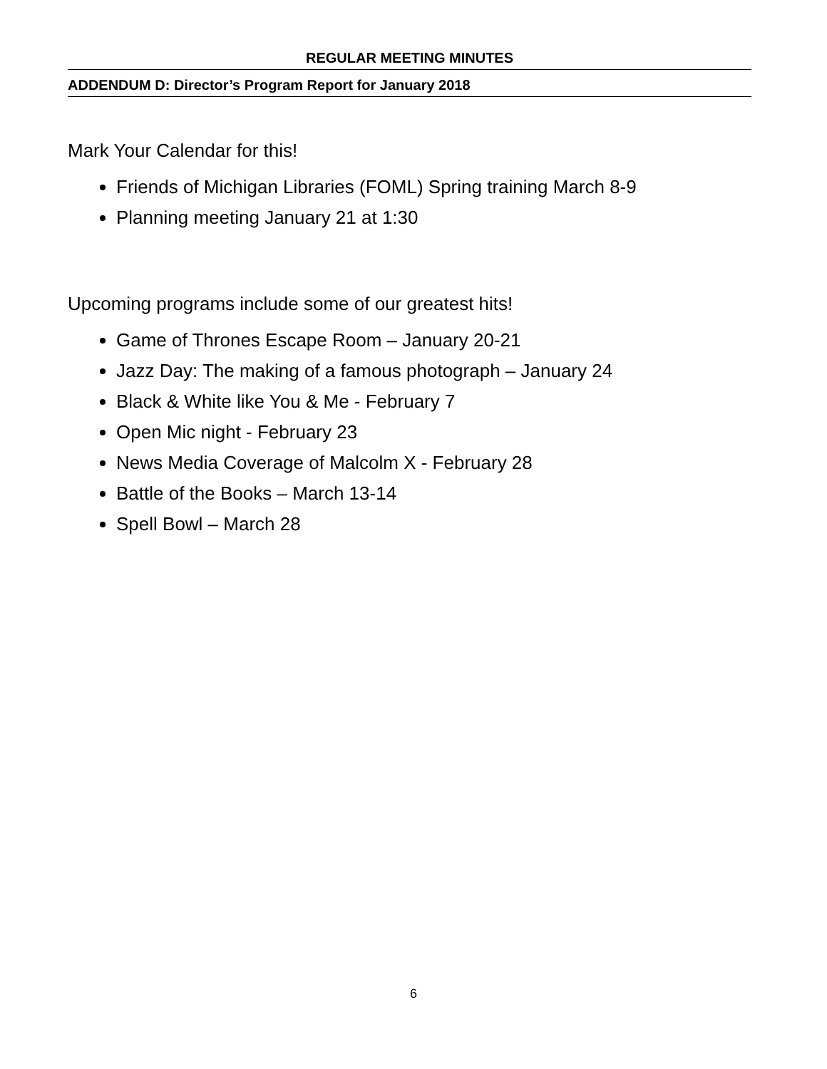REGULAR MEETING MINUTES
ADDENDUM D: Director’s Program Report for January 2018
Mark Your Calendar for this!
Friends of Michigan Libraries (FOML) Spring training March 8-9
Planning meeting January 21 at 1:30
Upcoming programs include some of our greatest hits!
Game of Thrones Escape Room – January 20-21
Jazz Day: The making of a famous photograph – January 24
Black & White like You & Me - February 7
Open Mic night - February 23
News Media Coverage of Malcolm X - February 28
Battle of the Books – March 13-14
Spell Bowl – March 28
6